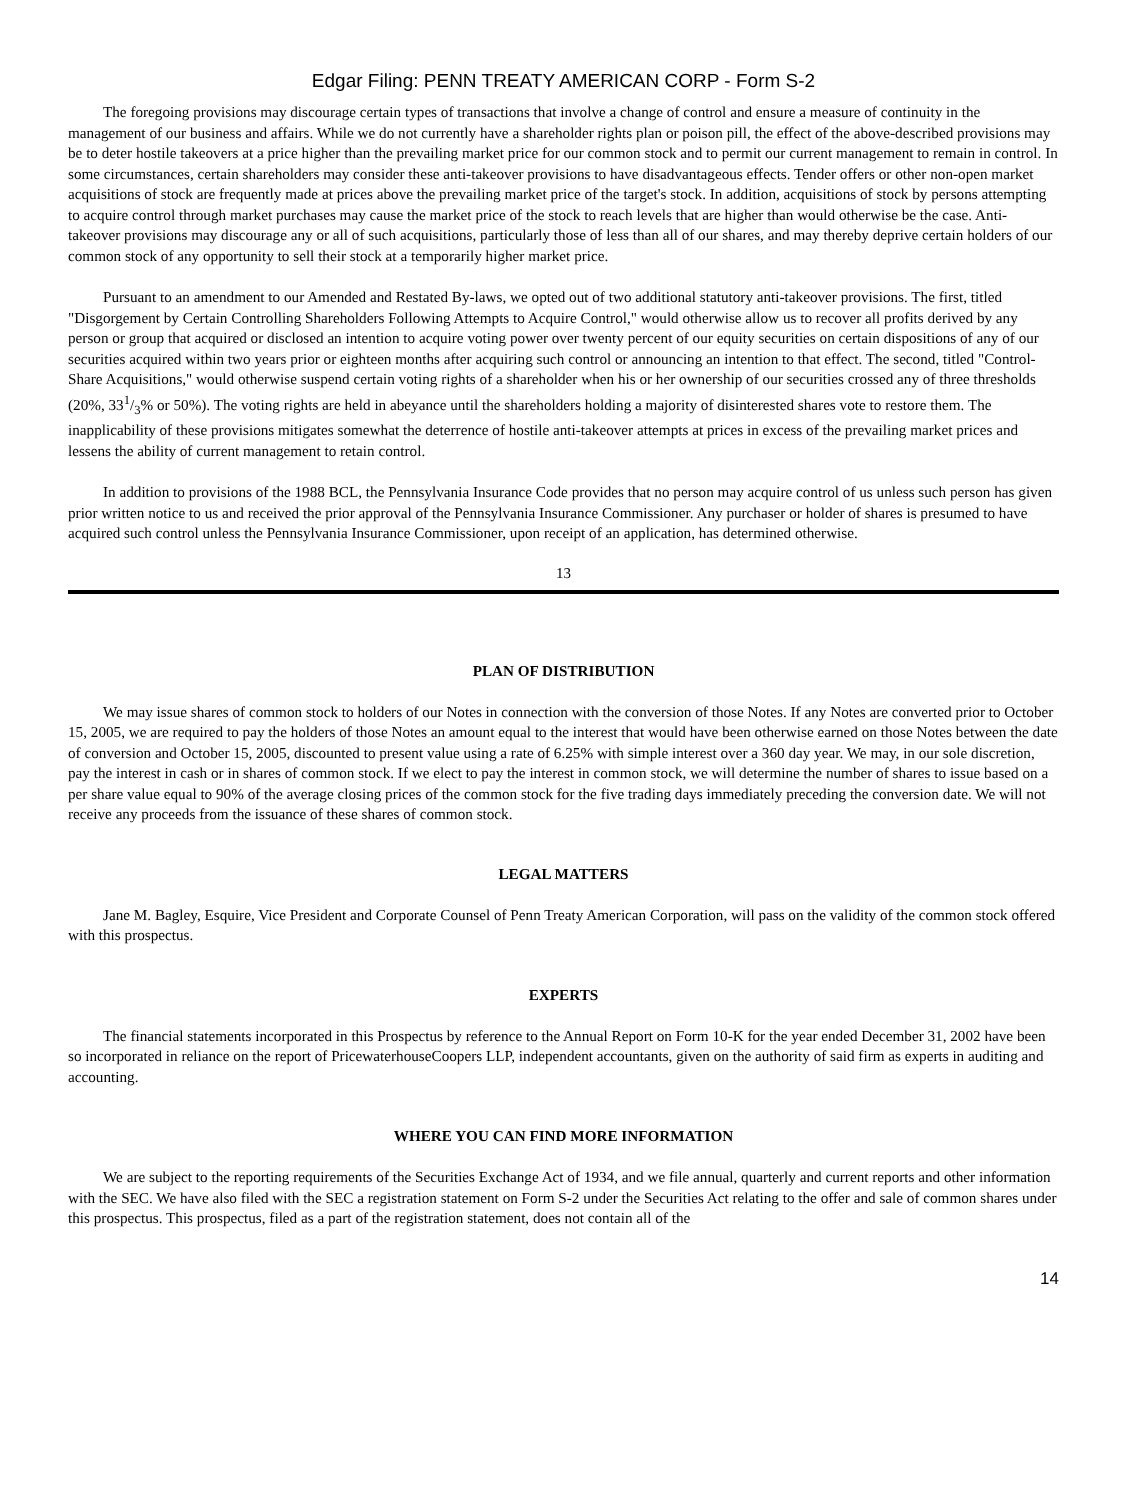Edgar Filing: PENN TREATY AMERICAN CORP - Form S-2
The foregoing provisions may discourage certain types of transactions that involve a change of control and ensure a measure of continuity in the management of our business and affairs. While we do not currently have a shareholder rights plan or poison pill, the effect of the above-described provisions may be to deter hostile takeovers at a price higher than the prevailing market price for our common stock and to permit our current management to remain in control. In some circumstances, certain shareholders may consider these anti-takeover provisions to have disadvantageous effects. Tender offers or other non-open market acquisitions of stock are frequently made at prices above the prevailing market price of the target's stock. In addition, acquisitions of stock by persons attempting to acquire control through market purchases may cause the market price of the stock to reach levels that are higher than would otherwise be the case. Anti-takeover provisions may discourage any or all of such acquisitions, particularly those of less than all of our shares, and may thereby deprive certain holders of our common stock of any opportunity to sell their stock at a temporarily higher market price.
Pursuant to an amendment to our Amended and Restated By-laws, we opted out of two additional statutory anti-takeover provisions. The first, titled "Disgorgement by Certain Controlling Shareholders Following Attempts to Acquire Control," would otherwise allow us to recover all profits derived by any person or group that acquired or disclosed an intention to acquire voting power over twenty percent of our equity securities on certain dispositions of any of our securities acquired within two years prior or eighteen months after acquiring such control or announcing an intention to that effect. The second, titled "Control-Share Acquisitions," would otherwise suspend certain voting rights of a shareholder when his or her ownership of our securities crossed any of three thresholds (20%, 331/3% or 50%). The voting rights are held in abeyance until the shareholders holding a majority of disinterested shares vote to restore them. The inapplicability of these provisions mitigates somewhat the deterrence of hostile anti-takeover attempts at prices in excess of the prevailing market prices and lessens the ability of current management to retain control.
In addition to provisions of the 1988 BCL, the Pennsylvania Insurance Code provides that no person may acquire control of us unless such person has given prior written notice to us and received the prior approval of the Pennsylvania Insurance Commissioner. Any purchaser or holder of shares is presumed to have acquired such control unless the Pennsylvania Insurance Commissioner, upon receipt of an application, has determined otherwise.
13
PLAN OF DISTRIBUTION
We may issue shares of common stock to holders of our Notes in connection with the conversion of those Notes. If any Notes are converted prior to October 15, 2005, we are required to pay the holders of those Notes an amount equal to the interest that would have been otherwise earned on those Notes between the date of conversion and October 15, 2005, discounted to present value using a rate of 6.25% with simple interest over a 360 day year. We may, in our sole discretion, pay the interest in cash or in shares of common stock. If we elect to pay the interest in common stock, we will determine the number of shares to issue based on a per share value equal to 90% of the average closing prices of the common stock for the five trading days immediately preceding the conversion date. We will not receive any proceeds from the issuance of these shares of common stock.
LEGAL MATTERS
Jane M. Bagley, Esquire, Vice President and Corporate Counsel of Penn Treaty American Corporation, will pass on the validity of the common stock offered with this prospectus.
EXPERTS
The financial statements incorporated in this Prospectus by reference to the Annual Report on Form 10-K for the year ended December 31, 2002 have been so incorporated in reliance on the report of PricewaterhouseCoopers LLP, independent accountants, given on the authority of said firm as experts in auditing and accounting.
WHERE YOU CAN FIND MORE INFORMATION
We are subject to the reporting requirements of the Securities Exchange Act of 1934, and we file annual, quarterly and current reports and other information with the SEC. We have also filed with the SEC a registration statement on Form S-2 under the Securities Act relating to the offer and sale of common shares under this prospectus. This prospectus, filed as a part of the registration statement, does not contain all of the
14